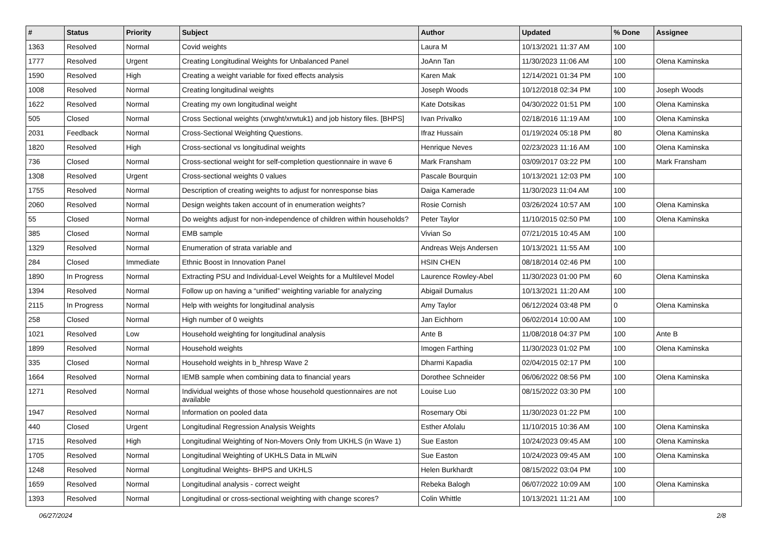| # | Status | Priority | Subject | Author | Updated | % Done | Assignee |
| --- | --- | --- | --- | --- | --- | --- | --- |
| 1363 | Resolved | Normal | Covid weights | Laura M | 10/13/2021 11:37 AM | 100 | |
| 1777 | Resolved | Urgent | Creating Longitudinal Weights for Unbalanced Panel | JoAnn Tan | 11/30/2023 11:06 AM | 100 | Olena Kaminska |
| 1590 | Resolved | High | Creating a weight variable for fixed effects analysis | Karen Mak | 12/14/2021 01:34 PM | 100 | |
| 1008 | Resolved | Normal | Creating longitudinal weights | Joseph Woods | 10/12/2018 02:34 PM | 100 | Joseph Woods |
| 1622 | Resolved | Normal | Creating my own longitudinal weight | Kate Dotsikas | 04/30/2022 01:51 PM | 100 | Olena Kaminska |
| 505 | Closed | Normal | Cross Sectional weights (xrwght/xrwtuk1) and job history files. [BHPS] | Ivan Privalko | 02/18/2016 11:19 AM | 100 | Olena Kaminska |
| 2031 | Feedback | Normal | Cross-Sectional Weighting Questions. | Ifraz Hussain | 01/19/2024 05:18 PM | 80 | Olena Kaminska |
| 1820 | Resolved | High | Cross-sectional vs longitudinal weights | Henrique Neves | 02/23/2023 11:16 AM | 100 | Olena Kaminska |
| 736 | Closed | Normal | Cross-sectional weight for self-completion questionnaire in wave 6 | Mark Fransham | 03/09/2017 03:22 PM | 100 | Mark Fransham |
| 1308 | Resolved | Urgent | Cross-sectional weights 0 values | Pascale Bourquin | 10/13/2021 12:03 PM | 100 | |
| 1755 | Resolved | Normal | Description of creating weights to adjust for nonresponse bias | Daiga Kamerade | 11/30/2023 11:04 AM | 100 | |
| 2060 | Resolved | Normal | Design weights taken account of in enumeration weights? | Rosie Cornish | 03/26/2024 10:57 AM | 100 | Olena Kaminska |
| 55 | Closed | Normal | Do weights adjust for non-independence of children within households? | Peter Taylor | 11/10/2015 02:50 PM | 100 | Olena Kaminska |
| 385 | Closed | Normal | EMB sample | Vivian So | 07/21/2015 10:45 AM | 100 | |
| 1329 | Resolved | Normal | Enumeration of strata variable and | Andreas Wejs Andersen | 10/13/2021 11:55 AM | 100 | |
| 284 | Closed | Immediate | Ethnic Boost in Innovation Panel | HSIN CHEN | 08/18/2014 02:46 PM | 100 | |
| 1890 | In Progress | Normal | Extracting PSU and Individual-Level Weights for a Multilevel Model | Laurence Rowley-Abel | 11/30/2023 01:00 PM | 60 | Olena Kaminska |
| 1394 | Resolved | Normal | Follow up on having a “unified” weighting variable for analyzing | Abigail Dumalus | 10/13/2021 11:20 AM | 100 | |
| 2115 | In Progress | Normal | Help with weights for longitudinal analysis | Amy Taylor | 06/12/2024 03:48 PM | 0 | Olena Kaminska |
| 258 | Closed | Normal | High number of 0 weights | Jan Eichhorn | 06/02/2014 10:00 AM | 100 | |
| 1021 | Resolved | Low | Household weighting for longitudinal analysis | Ante B | 11/08/2018 04:37 PM | 100 | Ante B |
| 1899 | Resolved | Normal | Household weights | Imogen Farthing | 11/30/2023 01:02 PM | 100 | Olena Kaminska |
| 335 | Closed | Normal | Household weights in b_hhresp Wave 2 | Dharmi Kapadia | 02/04/2015 02:17 PM | 100 | |
| 1664 | Resolved | Normal | IEMB sample when combining data to financial years | Dorothee Schneider | 06/06/2022 08:56 PM | 100 | Olena Kaminska |
| 1271 | Resolved | Normal | Individual weights of those whose household questionnaires are not available | Louise Luo | 08/15/2022 03:30 PM | 100 | |
| 1947 | Resolved | Normal | Information on pooled data | Rosemary Obi | 11/30/2023 01:22 PM | 100 | |
| 440 | Closed | Urgent | Longitudinal Regression Analysis Weights | Esther Afolalu | 11/10/2015 10:36 AM | 100 | Olena Kaminska |
| 1715 | Resolved | High | Longitudinal Weighting of Non-Movers Only from UKHLS (in Wave 1) | Sue Easton | 10/24/2023 09:45 AM | 100 | Olena Kaminska |
| 1705 | Resolved | Normal | Longitudinal Weighting of UKHLS Data in MLwiN | Sue Easton | 10/24/2023 09:45 AM | 100 | Olena Kaminska |
| 1248 | Resolved | Normal | Longitudinal Weights- BHPS and UKHLS | Helen Burkhardt | 08/15/2022 03:04 PM | 100 | |
| 1659 | Resolved | Normal | Longitudinal analysis - correct weight | Rebeka Balogh | 06/07/2022 10:09 AM | 100 | Olena Kaminska |
| 1393 | Resolved | Normal | Longitudinal or cross-sectional weighting with change scores? | Colin Whittle | 10/13/2021 11:21 AM | 100 | |
06/27/2024 2/8